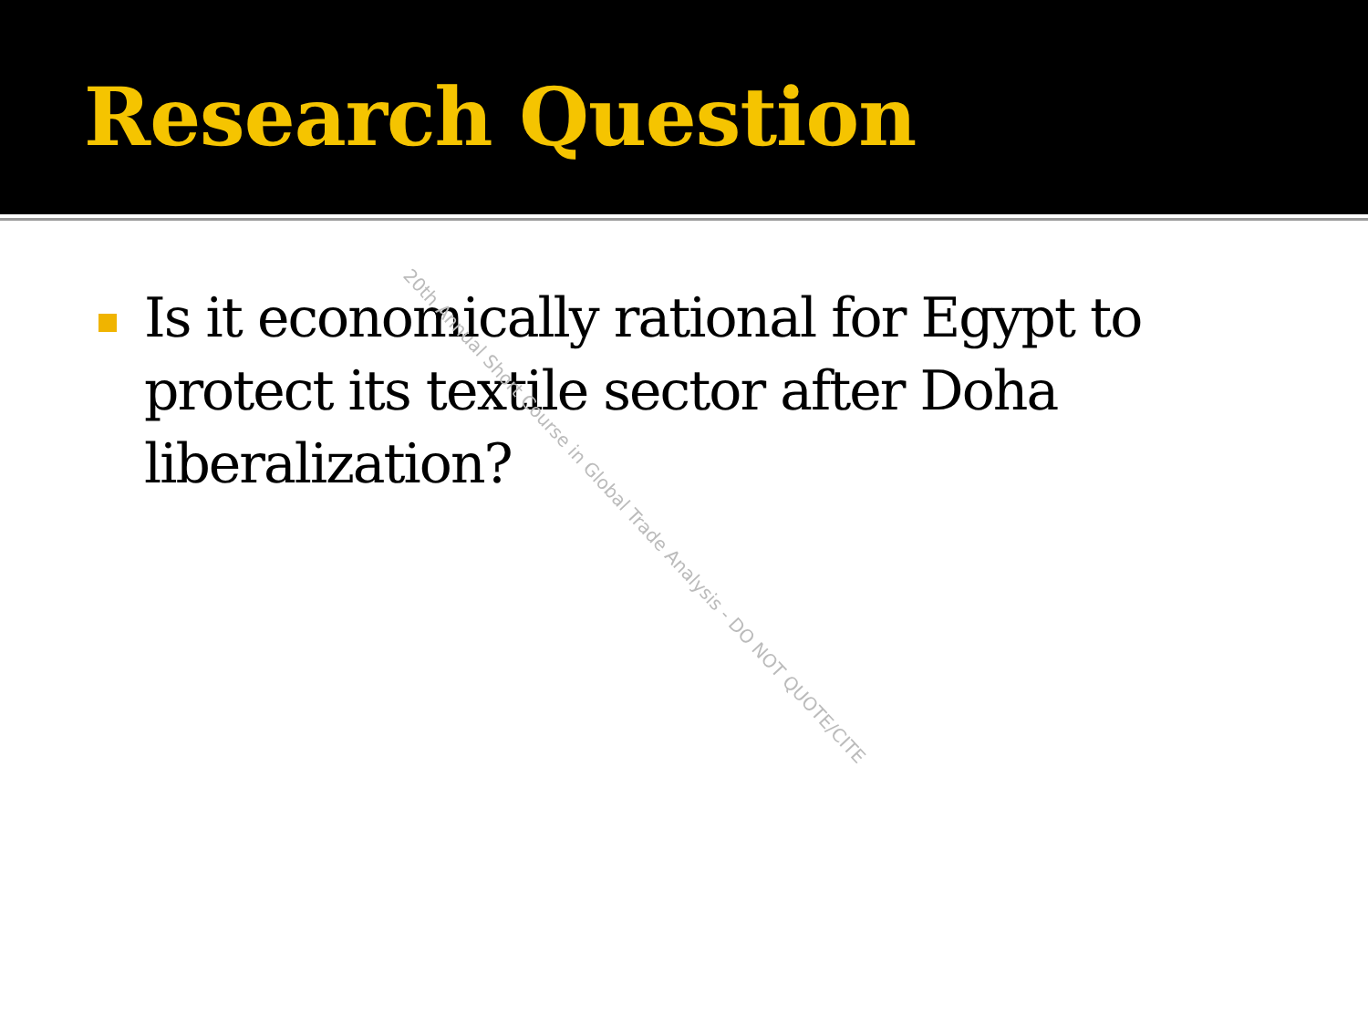Research Question
Is it economically rational for Egypt to protect its textile sector after Doha liberalization?
20th Annual Short Course in Global Trade Analysis - DO NOT QUOTE/CITE